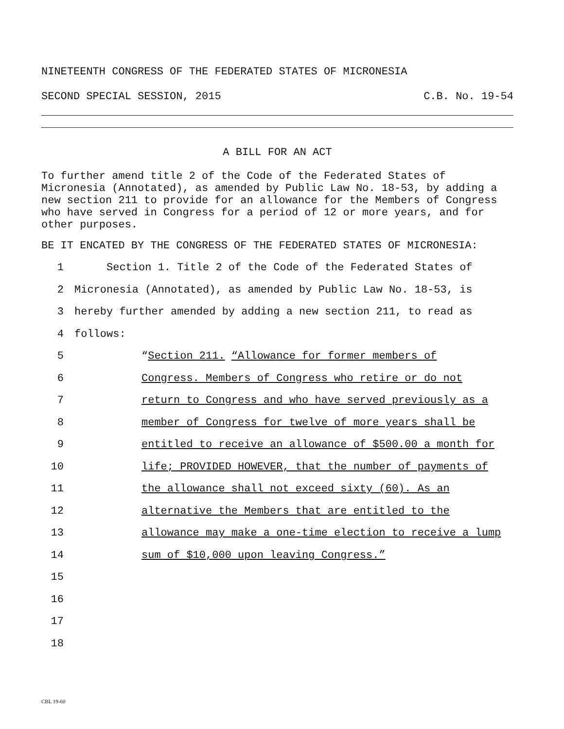NINETEENTH CONGRESS OF THE FEDERATED STATES OF MICRONESIA
SECOND SPECIAL SESSION, 2015 C.B. No. 19-54
A BILL FOR AN ACT
To further amend title 2 of the Code of the Federated States of Micronesia (Annotated), as amended by Public Law No. 18-53, by adding a new section 211 to provide for an allowance for the Members of Congress who have served in Congress for a period of 12 or more years, and for other purposes.
BE IT ENCATED BY THE CONGRESS OF THE FEDERATED STATES OF MICRONESIA:
1 Section 1. Title 2 of the Code of the Federated States of
2 Micronesia (Annotated), as amended by Public Law No. 18-53, is
3 hereby further amended by adding a new section 211, to read as
4 follows:
5 “Section 211. “Allowance for former members of
6 Congress. Members of Congress who retire or do not
7 return to Congress and who have served previously as a
8 member of Congress for twelve of more years shall be
9 entitled to receive an allowance of $500.00 a month for
10 life; PROVIDED HOWEVER, that the number of payments of
11 the allowance shall not exceed sixty (60). As an
12 alternative the Members that are entitled to the
13 allowance may make a one-time election to receive a lump
14 sum of $10,000 upon leaving Congress.”
15
16
17
18
CBL 19-60